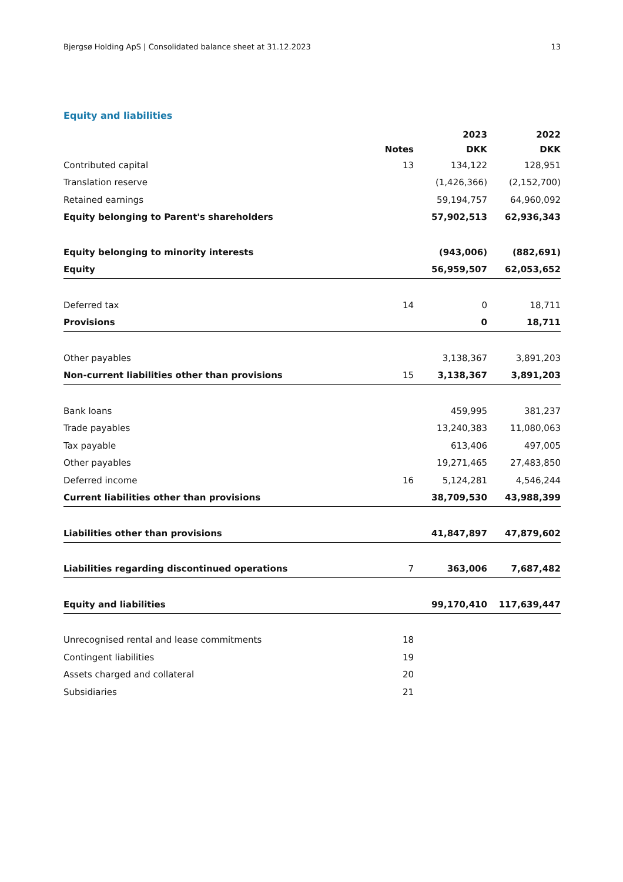Bjergsø Holding ApS | Consolidated balance sheet at 31.12.2023 13
Equity and liabilities
| | | 2023 | 2022 |
| --- | --- | --- | --- |
| | Notes | DKK | DKK |
| Contributed capital | 13 | 134,122 | 128,951 |
| Translation reserve | | (1,426,366) | (2,152,700) |
| Retained earnings | | 59,194,757 | 64,960,092 |
| Equity belonging to Parent's shareholders | | 57,902,513 | 62,936,343 |
| Equity belonging to minority interests | | (943,006) | (882,691) |
| Equity | | 56,959,507 | 62,053,652 |
| Deferred tax | 14 | 0 | 18,711 |
| Provisions | | 0 | 18,711 |
| Other payables | | 3,138,367 | 3,891,203 |
| Non-current liabilities other than provisions | 15 | 3,138,367 | 3,891,203 |
| Bank loans | | 459,995 | 381,237 |
| Trade payables | | 13,240,383 | 11,080,063 |
| Tax payable | | 613,406 | 497,005 |
| Other payables | | 19,271,465 | 27,483,850 |
| Deferred income | 16 | 5,124,281 | 4,546,244 |
| Current liabilities other than provisions | | 38,709,530 | 43,988,399 |
| Liabilities other than provisions | | 41,847,897 | 47,879,602 |
| Liabilities regarding discontinued operations | 7 | 363,006 | 7,687,482 |
| Equity and liabilities | | 99,170,410 | 117,639,447 |
| Unrecognised rental and lease commitments | 18 | | |
| Contingent liabilities | 19 | | |
| Assets charged and collateral | 20 | | |
| Subsidiaries | 21 | | |